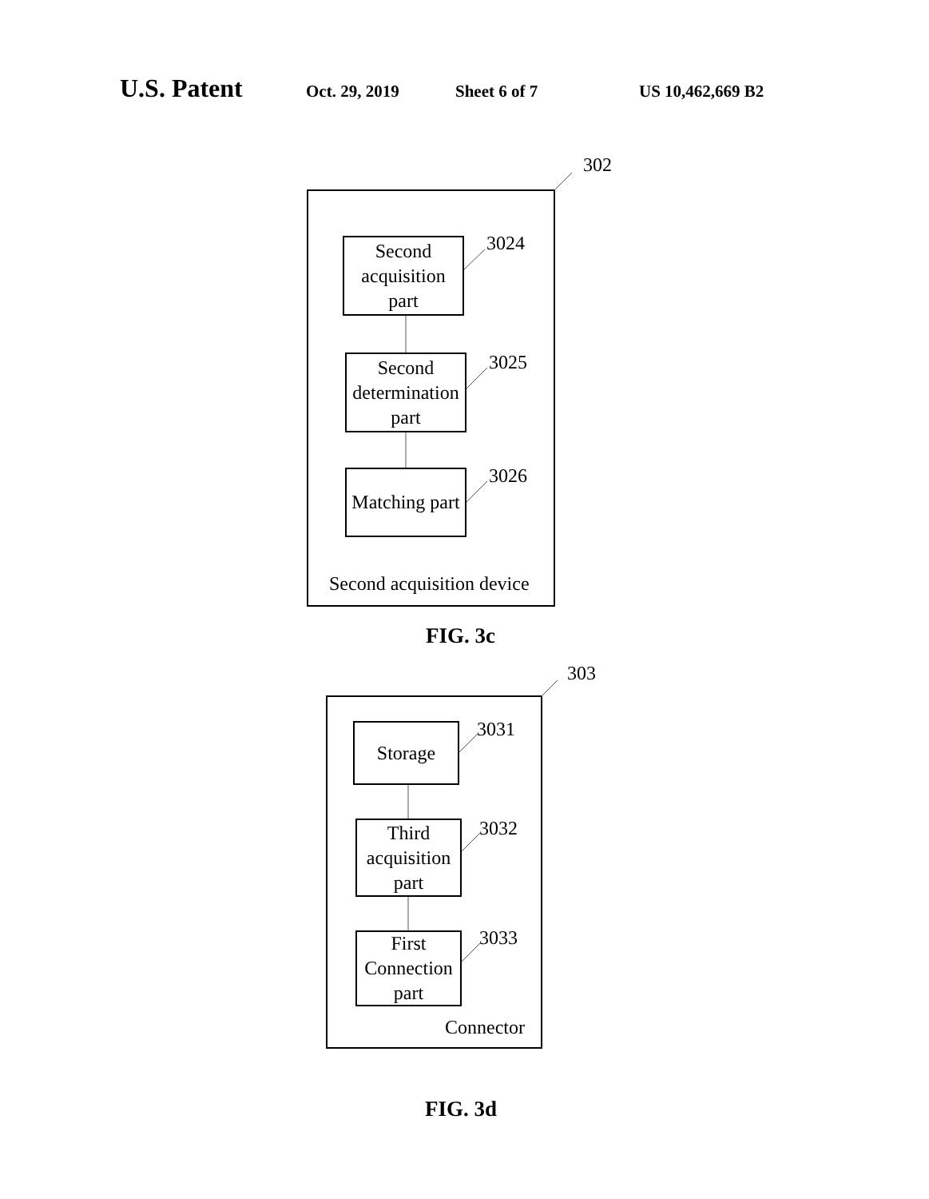U.S. Patent Oct. 29, 2019 Sheet 6 of 7 US 10,462,669 B2
302
Second acquisition part
3024
Second determination part
3025
Matching part
3026
Second acquisition device
FIG. 3c
303
Storage 3031
Third acquisition part
3032
First Connection part
3033
Connector
FIG. 3d